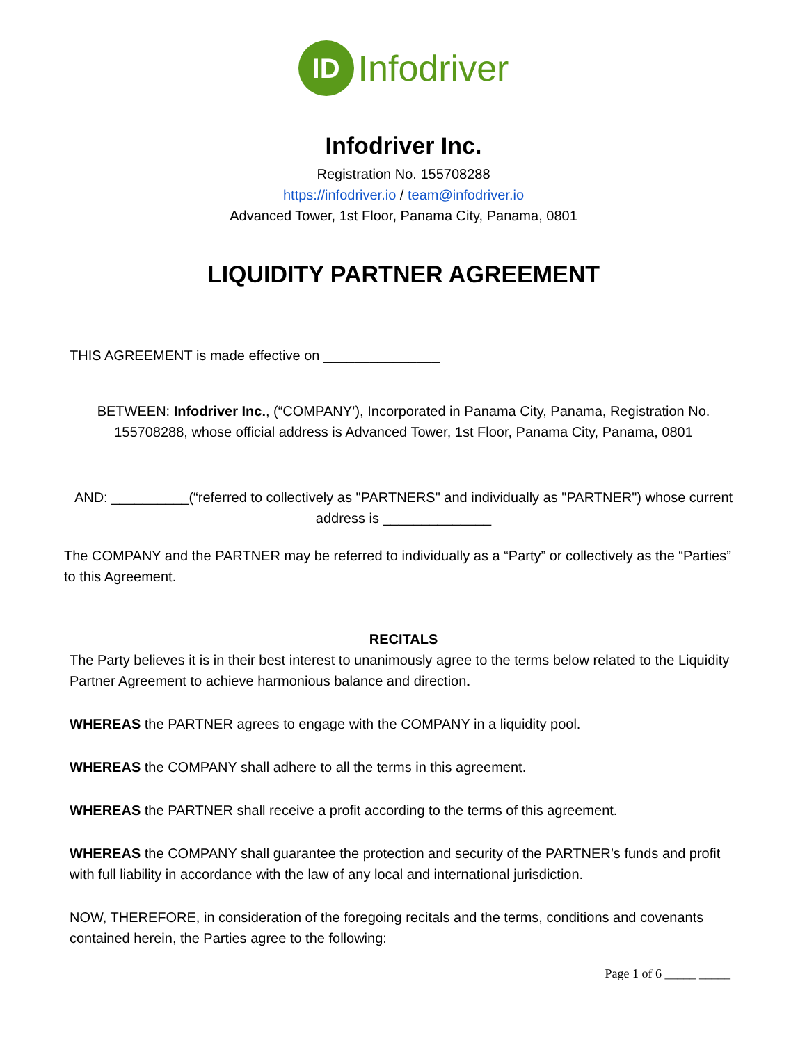ID
Infodriver
Infodriver Inc.
Registration No. 155708288
https://infodriver.io / team@infodriver.io
Advanced Tower, 1st Floor, Panama City, Panama, 0801
LIQUIDITY PARTNER AGREEMENT
THIS AGREEMENT is made effective on _______________
BETWEEN: Infodriver Inc., (“COMPANY’), Incorporated in Panama City, Panama, Registration No. 155708288, whose official address is Advanced Tower, 1st Floor, Panama City, Panama, 0801
AND: __________(“referred to collectively as "PARTNERS" and individually as "PARTNER") whose current address is ______________
The COMPANY and the PARTNER may be referred to individually as a “Party” or collectively as the “Parties” to this Agreement.
RECITALS
The Party believes it is in their best interest to unanimously agree to the terms below related to the Liquidity Partner Agreement to achieve harmonious balance and direction.
WHEREAS the PARTNER agrees to engage with the COMPANY in a liquidity pool.
WHEREAS the COMPANY shall adhere to all the terms in this agreement.
WHEREAS the PARTNER shall receive a profit according to the terms of this agreement.
WHEREAS the COMPANY shall guarantee the protection and security of the PARTNER’s funds and profit with full liability in accordance with the law of any local and international jurisdiction.
NOW, THEREFORE, in consideration of the foregoing recitals and the terms, conditions and covenants contained herein, the Parties agree to the following:
Page 1 of 6 _____ _____